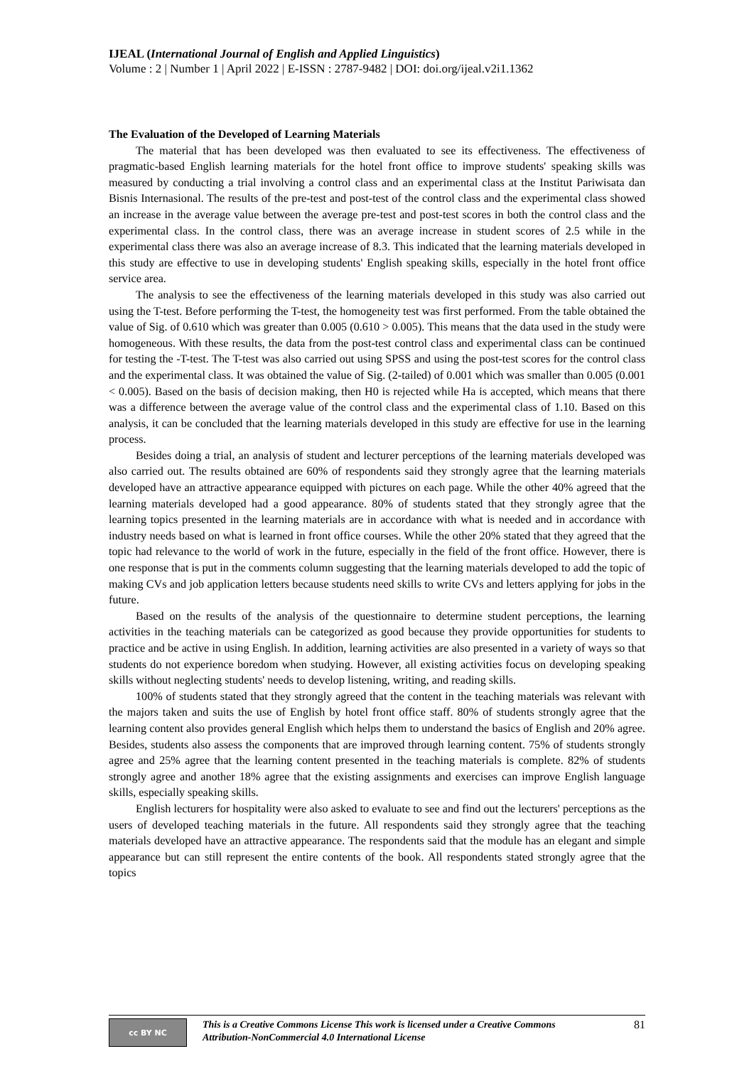IJEAL (International Journal of English and Applied Linguistics)
Volume : 2 | Number 1 | April 2022 | E-ISSN : 2787-9482 | DOI: doi.org/ijeal.v2i1.1362
The Evaluation of the Developed of Learning Materials
The material that has been developed was then evaluated to see its effectiveness. The effectiveness of pragmatic-based English learning materials for the hotel front office to improve students' speaking skills was measured by conducting a trial involving a control class and an experimental class at the Institut Pariwisata dan Bisnis Internasional. The results of the pre-test and post-test of the control class and the experimental class showed an increase in the average value between the average pre-test and post-test scores in both the control class and the experimental class. In the control class, there was an average increase in student scores of 2.5 while in the experimental class there was also an average increase of 8.3. This indicated that the learning materials developed in this study are effective to use in developing students' English speaking skills, especially in the hotel front office service area.
The analysis to see the effectiveness of the learning materials developed in this study was also carried out using the T-test. Before performing the T-test, the homogeneity test was first performed. From the table obtained the value of Sig. of 0.610 which was greater than 0.005 (0.610 > 0.005). This means that the data used in the study were homogeneous. With these results, the data from the post-test control class and experimental class can be continued for testing the -T-test. The T-test was also carried out using SPSS and using the post-test scores for the control class and the experimental class. It was obtained the value of Sig. (2-tailed) of 0.001 which was smaller than 0.005 (0.001 < 0.005). Based on the basis of decision making, then H0 is rejected while Ha is accepted, which means that there was a difference between the average value of the control class and the experimental class of 1.10. Based on this analysis, it can be concluded that the learning materials developed in this study are effective for use in the learning process.
Besides doing a trial, an analysis of student and lecturer perceptions of the learning materials developed was also carried out. The results obtained are 60% of respondents said they strongly agree that the learning materials developed have an attractive appearance equipped with pictures on each page. While the other 40% agreed that the learning materials developed had a good appearance. 80% of students stated that they strongly agree that the learning topics presented in the learning materials are in accordance with what is needed and in accordance with industry needs based on what is learned in front office courses. While the other 20% stated that they agreed that the topic had relevance to the world of work in the future, especially in the field of the front office. However, there is one response that is put in the comments column suggesting that the learning materials developed to add the topic of making CVs and job application letters because students need skills to write CVs and letters applying for jobs in the future.
Based on the results of the analysis of the questionnaire to determine student perceptions, the learning activities in the teaching materials can be categorized as good because they provide opportunities for students to practice and be active in using English. In addition, learning activities are also presented in a variety of ways so that students do not experience boredom when studying. However, all existing activities focus on developing speaking skills without neglecting students' needs to develop listening, writing, and reading skills.
100% of students stated that they strongly agreed that the content in the teaching materials was relevant with the majors taken and suits the use of English by hotel front office staff. 80% of students strongly agree that the learning content also provides general English which helps them to understand the basics of English and 20% agree. Besides, students also assess the components that are improved through learning content. 75% of students strongly agree and 25% agree that the learning content presented in the teaching materials is complete. 82% of students strongly agree and another 18% agree that the existing assignments and exercises can improve English language skills, especially speaking skills.
English lecturers for hospitality were also asked to evaluate to see and find out the lecturers' perceptions as the users of developed teaching materials in the future. All respondents said they strongly agree that the teaching materials developed have an attractive appearance. The respondents said that the module has an elegant and simple appearance but can still represent the entire contents of the book. All respondents stated strongly agree that the topics
cc BY NC
This is a Creative Commons License This work is licensed under a Creative Commons Attribution-NonCommercial 4.0 International License
81